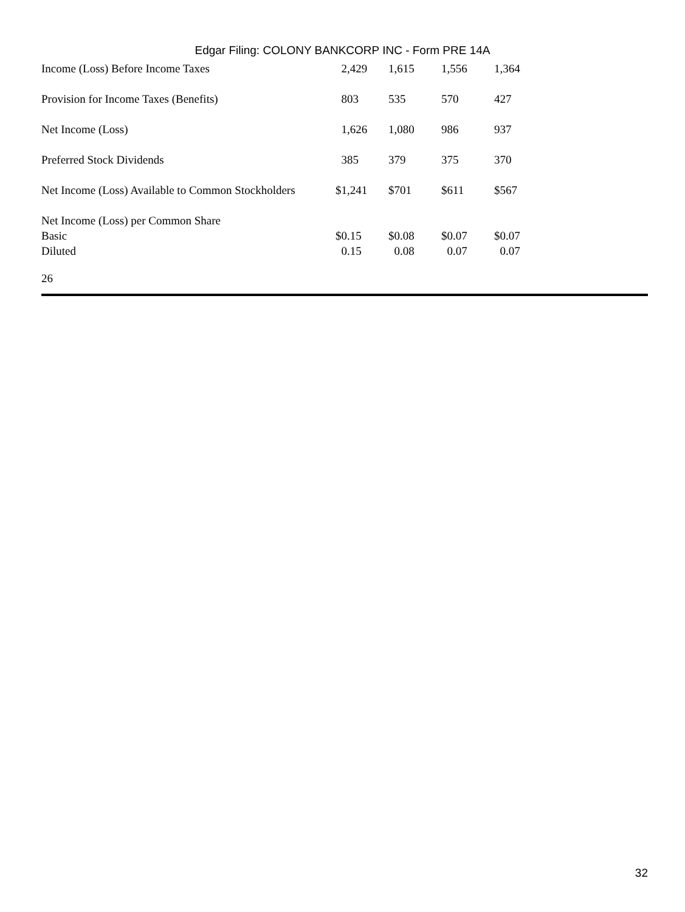Edgar Filing: COLONY BANKCORP INC - Form PRE 14A
| Income (Loss) Before Income Taxes | 2,429 | 1,615 | 1,556 | 1,364 |
| Provision for Income Taxes (Benefits) | 803 | 535 | 570 | 427 |
| Net Income (Loss) | 1,626 | 1,080 | 986 | 937 |
| Preferred Stock Dividends | 385 | 379 | 375 | 370 |
| Net Income (Loss) Available to Common Stockholders | $1,241 | $701 | $611 | $567 |
| Net Income (Loss) per Common Share | | | | |
| Basic | $0.15 | $0.08 | $0.07 | $0.07 |
| Diluted | 0.15 | 0.08 | 0.07 | 0.07 |
26
32